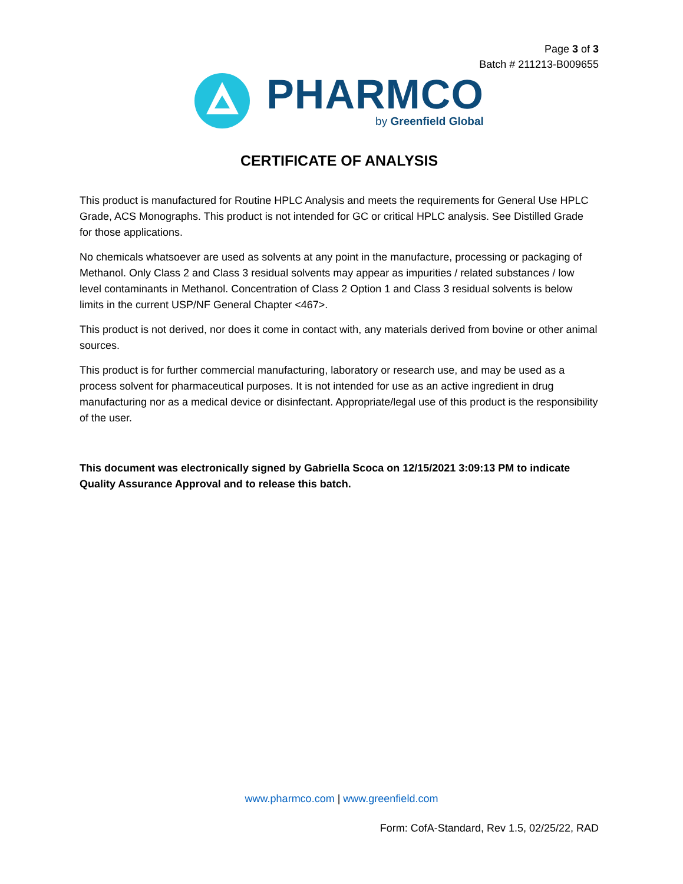Page 3 of 3
Batch # 211213-B009655
PHARMCO
by Greenfield Global
CERTIFICATE OF ANALYSIS
This product is manufactured for Routine HPLC Analysis and meets the requirements for General Use HPLC Grade, ACS Monographs. This product is not intended for GC or critical HPLC analysis. See Distilled Grade for those applications.
No chemicals whatsoever are used as solvents at any point in the manufacture, processing or packaging of Methanol. Only Class 2 and Class 3 residual solvents may appear as impurities / related substances / low level contaminants in Methanol. Concentration of Class 2 Option 1 and Class 3 residual solvents is below limits in the current USP/NF General Chapter <467>.
This product is not derived, nor does it come in contact with, any materials derived from bovine or other animal sources.
This product is for further commercial manufacturing, laboratory or research use, and may be used as a process solvent for pharmaceutical purposes. It is not intended for use as an active ingredient in drug manufacturing nor as a medical device or disinfectant. Appropriate/legal use of this product is the responsibility of the user.
This document was electronically signed by Gabriella Scoca on 12/15/2021 3:09:13 PM to indicate Quality Assurance Approval and to release this batch.
www.pharmco.com | www.greenfield.com
Form: CofA-Standard, Rev 1.5, 02/25/22, RAD